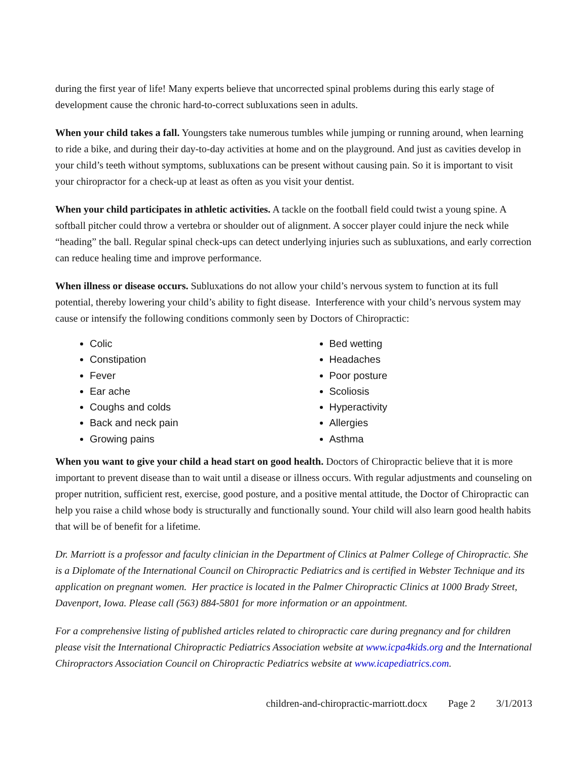during the first year of life! Many experts believe that uncorrected spinal problems during this early stage of development cause the chronic hard-to-correct subluxations seen in adults.
When your child takes a fall. Youngsters take numerous tumbles while jumping or running around, when learning to ride a bike, and during their day-to-day activities at home and on the playground. And just as cavities develop in your child’s teeth without symptoms, subluxations can be present without causing pain. So it is important to visit your chiropractor for a check-up at least as often as you visit your dentist.
When your child participates in athletic activities. A tackle on the football field could twist a young spine. A softball pitcher could throw a vertebra or shoulder out of alignment. A soccer player could injure the neck while “heading” the ball. Regular spinal check-ups can detect underlying injuries such as subluxations, and early correction can reduce healing time and improve performance.
When illness or disease occurs. Subluxations do not allow your child’s nervous system to function at its full potential, thereby lowering your child’s ability to fight disease. Interference with your child’s nervous system may cause or intensify the following conditions commonly seen by Doctors of Chiropractic:
Colic
Constipation
Fever
Ear ache
Coughs and colds
Back and neck pain
Growing pains
Bed wetting
Headaches
Poor posture
Scoliosis
Hyperactivity
Allergies
Asthma
When you want to give your child a head start on good health. Doctors of Chiropractic believe that it is more important to prevent disease than to wait until a disease or illness occurs. With regular adjustments and counseling on proper nutrition, sufficient rest, exercise, good posture, and a positive mental attitude, the Doctor of Chiropractic can help you raise a child whose body is structurally and functionally sound. Your child will also learn good health habits that will be of benefit for a lifetime.
Dr. Marriott is a professor and faculty clinician in the Department of Clinics at Palmer College of Chiropractic. She is a Diplomate of the International Council on Chiropractic Pediatrics and is certified in Webster Technique and its application on pregnant women. Her practice is located in the Palmer Chiropractic Clinics at 1000 Brady Street, Davenport, Iowa. Please call (563) 884-5801 for more information or an appointment.
For a comprehensive listing of published articles related to chiropractic care during pregnancy and for children please visit the International Chiropractic Pediatrics Association website at www.icpa4kids.org and the International Chiropractors Association Council on Chiropractic Pediatrics website at www.icapediatrics.com.
children-and-chiropractic-marriott.docx Page 2 3/1/2013